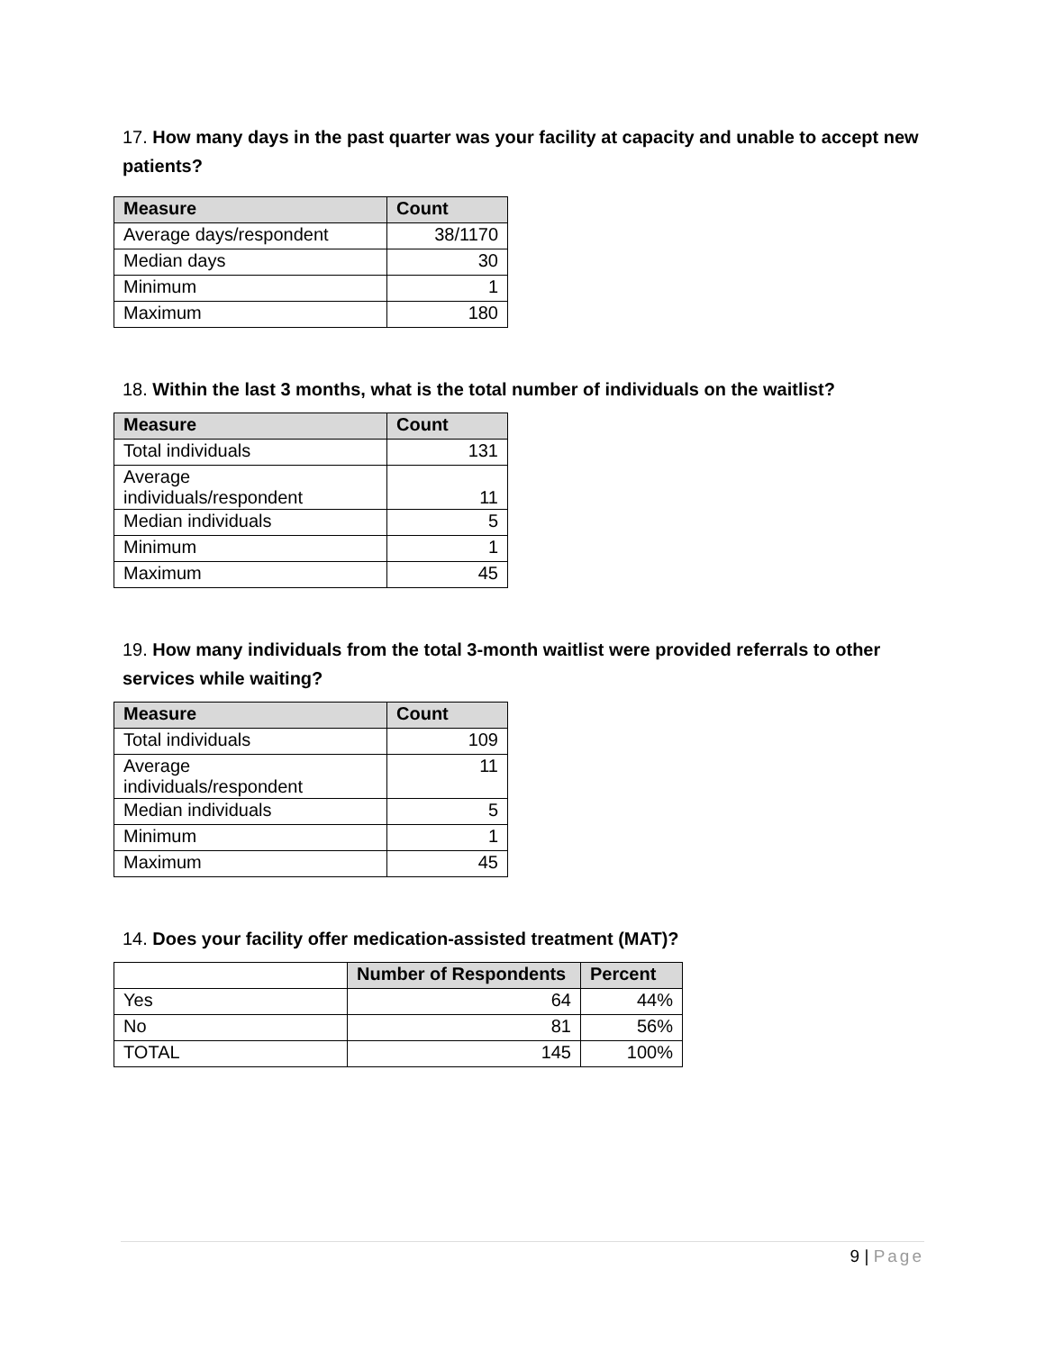17. How many days in the past quarter was your facility at capacity and unable to accept new patients?
| Measure | Count |
| --- | --- |
| Average days/respondent | 38/1170 |
| Median days | 30 |
| Minimum | 1 |
| Maximum | 180 |
18. Within the last 3 months, what is the total number of individuals on the waitlist?
| Measure | Count |
| --- | --- |
| Total individuals | 131 |
| Average individuals/respondent | 11 |
| Median individuals | 5 |
| Minimum | 1 |
| Maximum | 45 |
19. How many individuals from the total 3-month waitlist were provided referrals to other services while waiting?
| Measure | Count |
| --- | --- |
| Total individuals | 109 |
| Average individuals/respondent | 11 |
| Median individuals | 5 |
| Minimum | 1 |
| Maximum | 45 |
14. Does your facility offer medication-assisted treatment (MAT)?
| | Number of Respondents | Percent |
| Yes | 64 | 44% |
| No | 81 | 56% |
| TOTAL | 145 | 100% |
9 | Page